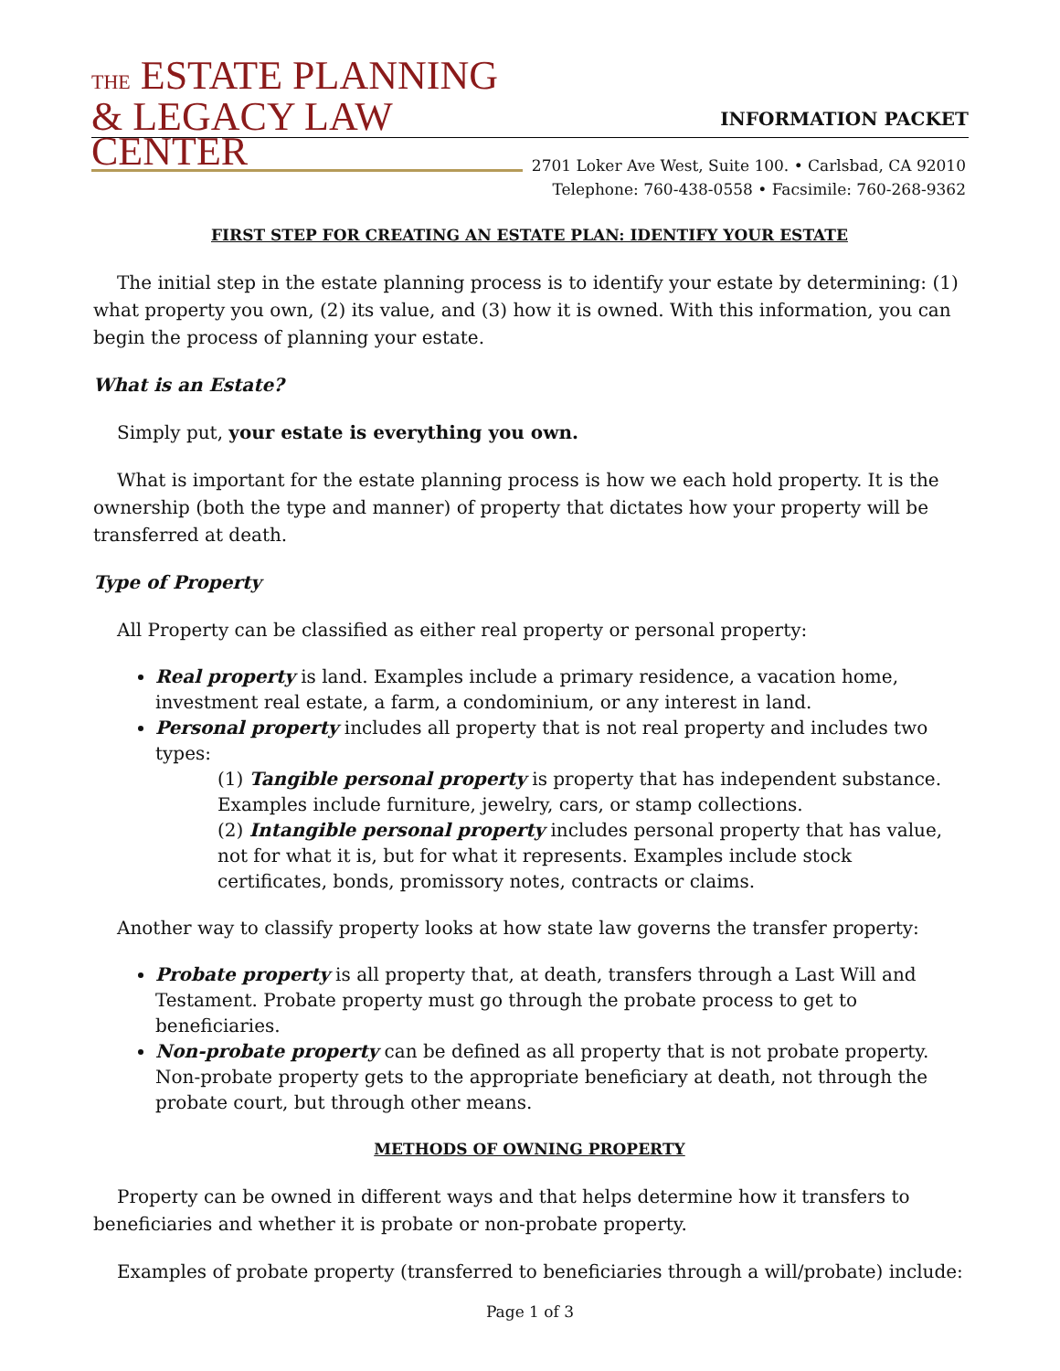THE ESTATE PLANNING
& LEGACY LAW CENTER
INFORMATION PACKET
2701 Loker Ave West, Suite 100. • Carlsbad, CA 92010
Telephone: 760-438-0558 • Facsimile: 760-268-9362
FIRST STEP FOR CREATING AN ESTATE PLAN: IDENTIFY YOUR ESTATE
The initial step in the estate planning process is to identify your estate by determining: (1) what property you own, (2) its value, and (3) how it is owned. With this information, you can begin the process of planning your estate.
What is an Estate?
Simply put, your estate is everything you own.
What is important for the estate planning process is how we each hold property. It is the ownership (both the type and manner) of property that dictates how your property will be transferred at death.
Type of Property
All Property can be classified as either real property or personal property:
Real property is land. Examples include a primary residence, a vacation home, investment real estate, a farm, a condominium, or any interest in land.
Personal property includes all property that is not real property and includes two types:
(1) Tangible personal property is property that has independent substance. Examples include furniture, jewelry, cars, or stamp collections.
(2) Intangible personal property includes personal property that has value, not for what it is, but for what it represents. Examples include stock certificates, bonds, promissory notes, contracts or claims.
Another way to classify property looks at how state law governs the transfer property:
Probate property is all property that, at death, transfers through a Last Will and Testament. Probate property must go through the probate process to get to beneficiaries.
Non-probate property can be defined as all property that is not probate property. Non-probate property gets to the appropriate beneficiary at death, not through the probate court, but through other means.
METHODS OF OWNING PROPERTY
Property can be owned in different ways and that helps determine how it transfers to beneficiaries and whether it is probate or non-probate property.
Examples of probate property (transferred to beneficiaries through a will/probate) include:
Page 1 of 3